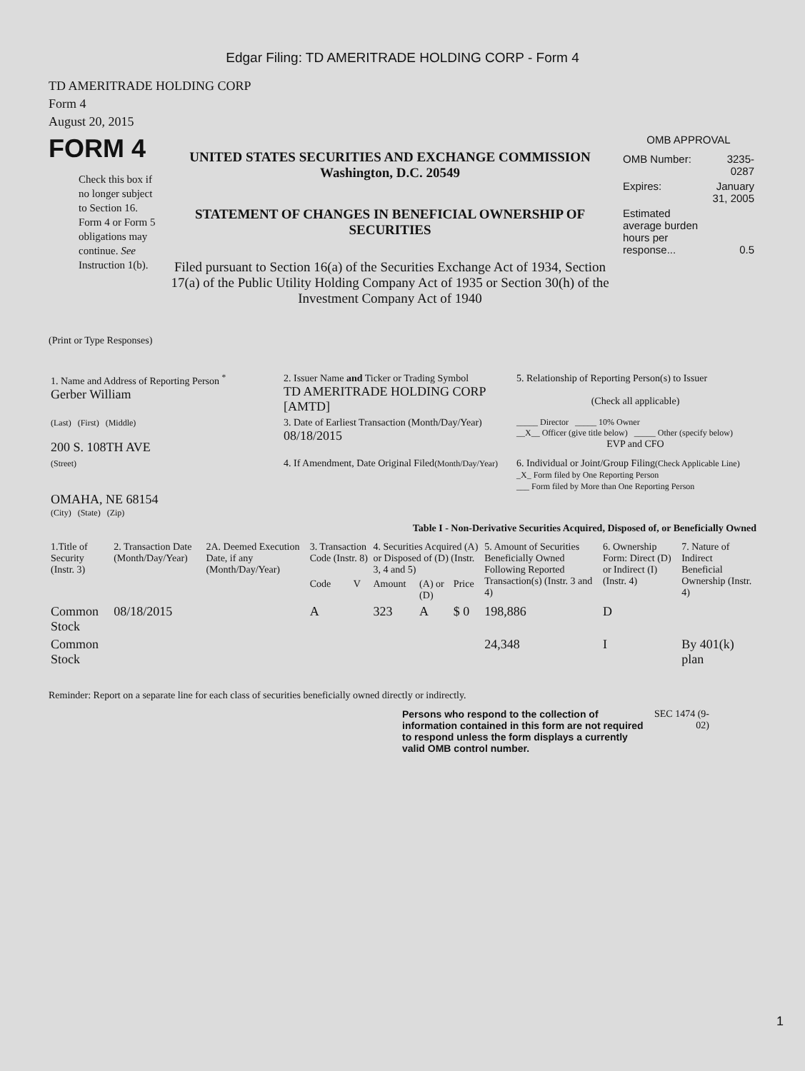Edgar Filing: TD AMERITRADE HOLDING CORP - Form 4
TD AMERITRADE HOLDING CORP
Form 4
August 20, 2015
FORM 4
Check this box if no longer subject to Section 16. Form 4 or Form 5 obligations may continue. See Instruction 1(b).
UNITED STATES SECURITIES AND EXCHANGE COMMISSION
Washington, D.C. 20549
STATEMENT OF CHANGES IN BENEFICIAL OWNERSHIP OF SECURITIES
Filed pursuant to Section 16(a) of the Securities Exchange Act of 1934, Section 17(a) of the Public Utility Holding Company Act of 1935 or Section 30(h) of the Investment Company Act of 1940
OMB APPROVAL
| OMB Number: | 3235-0287 |
| Expires: | January 31, 2005 |
| Estimated average burden hours per response... | 0.5 |
(Print or Type Responses)
| 1. Name and Address of Reporting Person <sup>*</sup> Gerber William | 2. Issuer Name and Ticker or Trading Symbol TD AMERITRADE HOLDING CORP [AMTD] | 5. Relationship of Reporting Person(s) to Issuer (Check all applicable) |
| (Last) (First) (Middle) 200 S. 108TH AVE | 3. Date of Earliest Transaction (Month/Day/Year) 08/18/2015 | _____ Director _____ 10% Owner __X__ Officer (give title below) _____ Other (specify below) EVP and CFO |
| (Street) OMAHA, NE 68154 (City) (State) (Zip) | 4. If Amendment, Date Original Filed (Month/Day/Year) | 6. Individual or Joint/Group Filing (Check Applicable Line) _X_ Form filed by One Reporting Person ___ Form filed by More than One Reporting Person |
Table I - Non-Derivative Securities Acquired, Disposed of, or Beneficially Owned
| 1.Title of Security (Instr. 3) | 2. Transaction Date (Month/Day/Year) | 2A. Deemed Execution Date, if any (Month/Day/Year) | 3. Transaction Code (Instr. 8) | | 4. Securities Acquired (A) or Disposed of (D) (Instr. 3, 4 and 5) | | | 5. Amount of Securities Beneficially Owned Following Reported Transaction(s) (Instr. 3 and 4) | 6. Ownership Form: Direct (D) or Indirect (I) (Instr. 4) | 7. Nature of Indirect Beneficial Ownership (Instr. 4) |
| --- | --- | --- | --- | --- | --- | --- | --- | --- | --- | --- |
| | | | Code | V | Amount | (A) or (D) | Price | | | |
| Common Stock | 08/18/2015 | | A | | 323 | A | $ 0 | 198,886 | D | |
| Common Stock | | | | | | | | 24,348 | I | By 401(k) plan |
Reminder: Report on a separate line for each class of securities beneficially owned directly or indirectly.
Persons who respond to the collection of information contained in this form are not required to respond unless the form displays a currently valid OMB control number.
SEC 1474 (9-02)
1